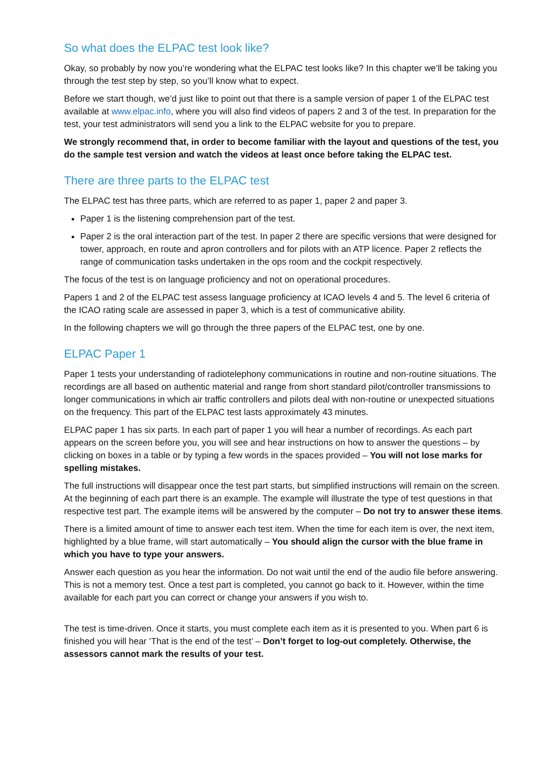So what does the ELPAC test look like?
Okay, so probably by now you’re wondering what the ELPAC test looks like? In this chapter we’ll be taking you through the test step by step, so you’ll know what to expect.
Before we start though, we’d just like to point out that there is a sample version of paper 1 of the ELPAC test available at www.elpac.info, where you will also find videos of papers 2 and 3 of the test. In preparation for the test, your test administrators will send you a link to the ELPAC website for you to prepare.
We strongly recommend that, in order to become familiar with the layout and questions of the test, you do the sample test version and watch the videos at least once before taking the ELPAC test.
There are three parts to the ELPAC test
The ELPAC test has three parts, which are referred to as paper 1, paper 2 and paper 3.
Paper 1 is the listening comprehension part of the test.
Paper 2 is the oral interaction part of the test. In paper 2 there are specific versions that were designed for tower, approach, en route and apron controllers and for pilots with an ATP licence. Paper 2 reflects the range of communication tasks undertaken in the ops room and the cockpit respectively.
The focus of the test is on language proficiency and not on operational procedures.
Papers 1 and 2 of the ELPAC test assess language proficiency at ICAO levels 4 and 5. The level 6 criteria of the ICAO rating scale are assessed in paper 3, which is a test of communicative ability.
In the following chapters we will go through the three papers of the ELPAC test, one by one.
ELPAC Paper 1
Paper 1 tests your understanding of radiotelephony communications in routine and non-routine situations. The recordings are all based on authentic material and range from short standard pilot/controller transmissions to longer communications in which air traffic controllers and pilots deal with non-routine or unexpected situations on the frequency. This part of the ELPAC test lasts approximately 43 minutes.
ELPAC paper 1 has six parts. In each part of paper 1 you will hear a number of recordings. As each part appears on the screen before you, you will see and hear instructions on how to answer the questions – by clicking on boxes in a table or by typing a few words in the spaces provided – You will not lose marks for spelling mistakes.
The full instructions will disappear once the test part starts, but simplified instructions will remain on the screen. At the beginning of each part there is an example. The example will illustrate the type of test questions in that respective test part. The example items will be answered by the computer – Do not try to answer these items.
There is a limited amount of time to answer each test item. When the time for each item is over, the next item, highlighted by a blue frame, will start automatically – You should align the cursor with the blue frame in which you have to type your answers.
Answer each question as you hear the information. Do not wait until the end of the audio file before answering. This is not a memory test. Once a test part is completed, you cannot go back to it. However, within the time available for each part you can correct or change your answers if you wish to.
The test is time-driven. Once it starts, you must complete each item as it is presented to you. When part 6 is finished you will hear ‘That is the end of the test’ – Don’t forget to log-out completely. Otherwise, the assessors cannot mark the results of your test.